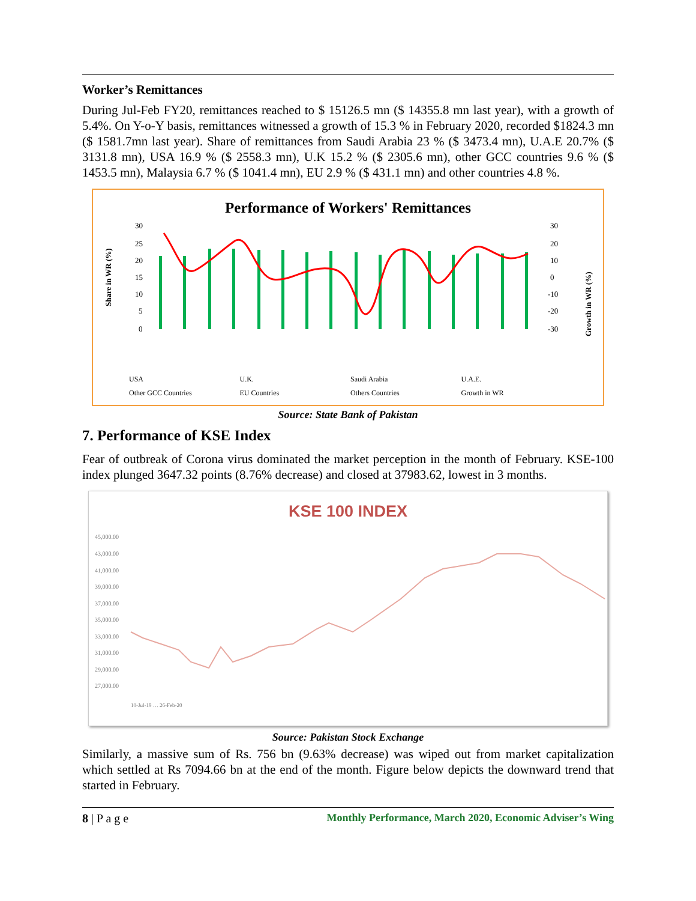Worker’s Remittances
During Jul-Feb FY20, remittances reached to $ 15126.5 mn ($ 14355.8 mn last year), with a growth of 5.4%. On Y-o-Y basis, remittances witnessed a growth of 15.3 % in February 2020, recorded $1824.3 mn ($ 1581.7mn last year). Share of remittances from Saudi Arabia 23 % ($ 3473.4 mn), U.A.E 20.7% ($ 3131.8 mn), USA 16.9 % ($ 2558.3 mn), U.K 15.2 % ($ 2305.6 mn), other GCC countries 9.6 % ($ 1453.5 mn), Malaysia 6.7 % ($ 1041.4 mn), EU 2.9 % ($ 431.1 mn) and other countries 4.8 %.
Performance of Workers' Remittances
Share in WR (%)
30
25
20
15
10
5
0
30
20
10
0
-10
-20
-30
Growth in WR (%)
USA U.K. Saudi Arabia U.A.E. Other GCC Countries EU Countries Others Countries Growth in WR
Source: State Bank of Pakistan
7. Performance of KSE Index
Fear of outbreak of Corona virus dominated the market perception in the month of February. KSE-100 index plunged 3647.32 points (8.76% decrease) and closed at 37983.62, lowest in 3 months.
KSE 100 INDEX
45,000.00
43,000.00
41,000.00
39,000.00
37,000.00
35,000.00
33,000.00
31,000.00
29,000.00
27,000.00
10-Jul-19 … 26-Feb-20
Source: Pakistan Stock Exchange
Similarly, a massive sum of Rs. 756 bn (9.63% decrease) was wiped out from market capitalization which settled at Rs 7094.66 bn at the end of the month. Figure below depicts the downward trend that started in February.
8 | P a g e Monthly Performance, March 2020, Economic Adviser’s Wing